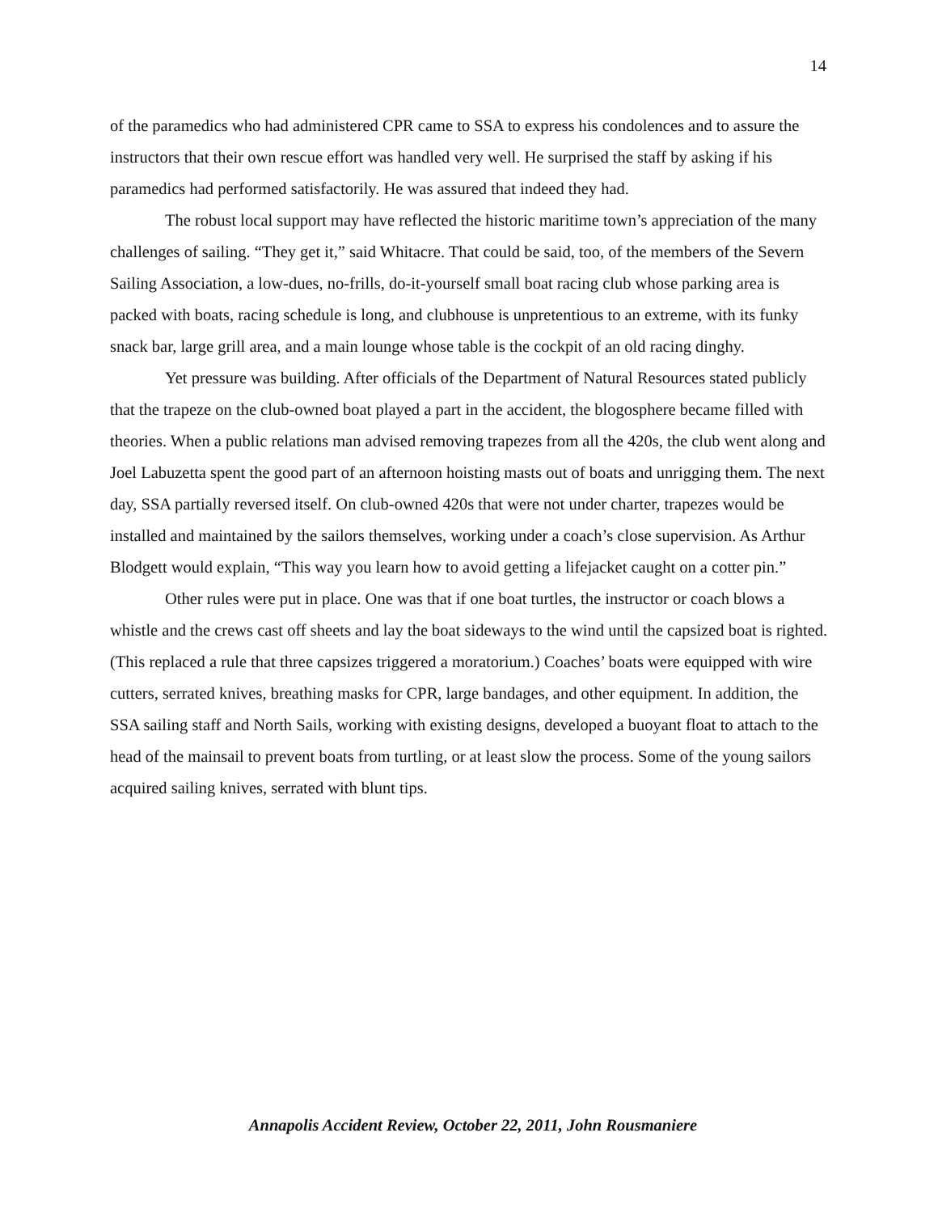14
of the paramedics who had administered CPR came to SSA to express his condolences and to assure the instructors that their own rescue effort was handled very well. He surprised the staff by asking if his paramedics had performed satisfactorily. He was assured that indeed they had.
The robust local support may have reflected the historic maritime town’s appreciation of the many challenges of sailing. “They get it,” said Whitacre. That could be said, too, of the members of the Severn Sailing Association, a low-dues, no-frills, do-it-yourself small boat racing club whose parking area is packed with boats, racing schedule is long, and clubhouse is unpretentious to an extreme, with its funky snack bar, large grill area, and a main lounge whose table is the cockpit of an old racing dinghy.
Yet pressure was building. After officials of the Department of Natural Resources stated publicly that the trapeze on the club-owned boat played a part in the accident, the blogosphere became filled with theories. When a public relations man advised removing trapezes from all the 420s, the club went along and Joel Labuzetta spent the good part of an afternoon hoisting masts out of boats and unrigging them. The next day, SSA partially reversed itself. On club-owned 420s that were not under charter, trapezes would be installed and maintained by the sailors themselves, working under a coach’s close supervision. As Arthur Blodgett would explain, “This way you learn how to avoid getting a lifejacket caught on a cotter pin.”
Other rules were put in place. One was that if one boat turtles, the instructor or coach blows a whistle and the crews cast off sheets and lay the boat sideways to the wind until the capsized boat is righted. (This replaced a rule that three capsizes triggered a moratorium.) Coaches’ boats were equipped with wire cutters, serrated knives, breathing masks for CPR, large bandages, and other equipment. In addition, the SSA sailing staff and North Sails, working with existing designs, developed a buoyant float to attach to the head of the mainsail to prevent boats from turtling, or at least slow the process. Some of the young sailors acquired sailing knives, serrated with blunt tips.
Annapolis Accident Review, October 22, 2011, John Rousmaniere